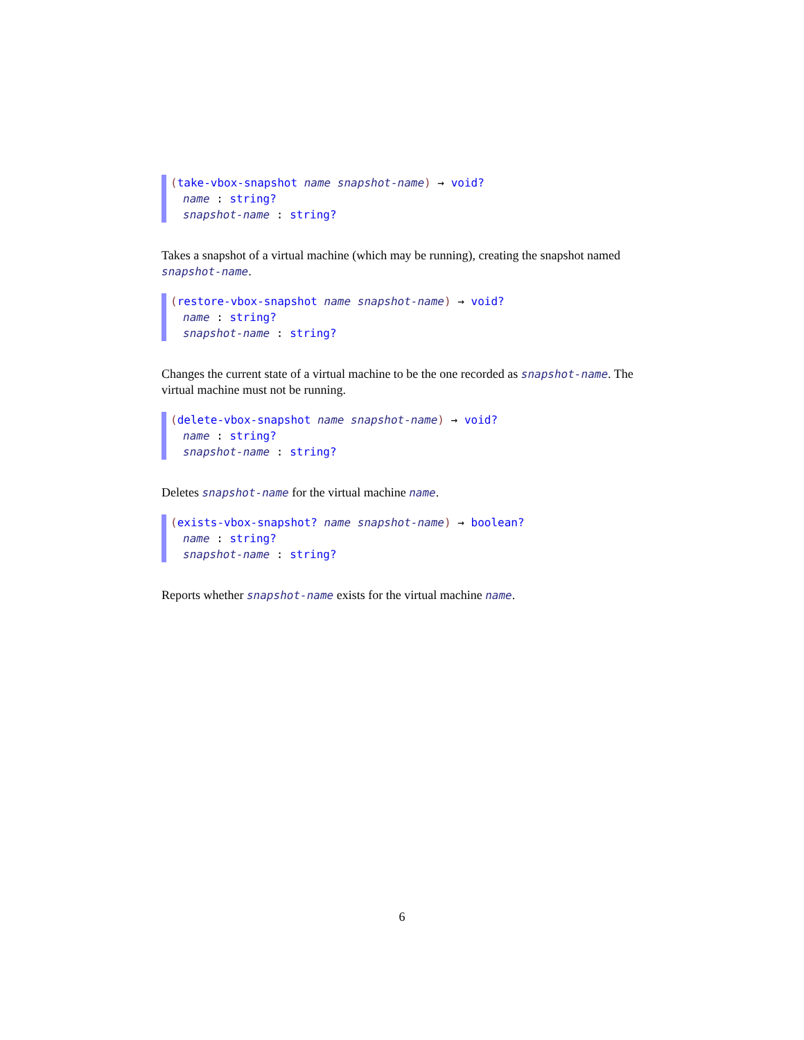(take-vbox-snapshot name snapshot-name) → void?
name : string?
snapshot-name : string?
Takes a snapshot of a virtual machine (which may be running), creating the snapshot named snapshot-name.
(restore-vbox-snapshot name snapshot-name) → void?
name : string?
snapshot-name : string?
Changes the current state of a virtual machine to be the one recorded as snapshot-name. The virtual machine must not be running.
(delete-vbox-snapshot name snapshot-name) → void?
name : string?
snapshot-name : string?
Deletes snapshot-name for the virtual machine name.
(exists-vbox-snapshot? name snapshot-name) → boolean?
name : string?
snapshot-name : string?
Reports whether snapshot-name exists for the virtual machine name.
6